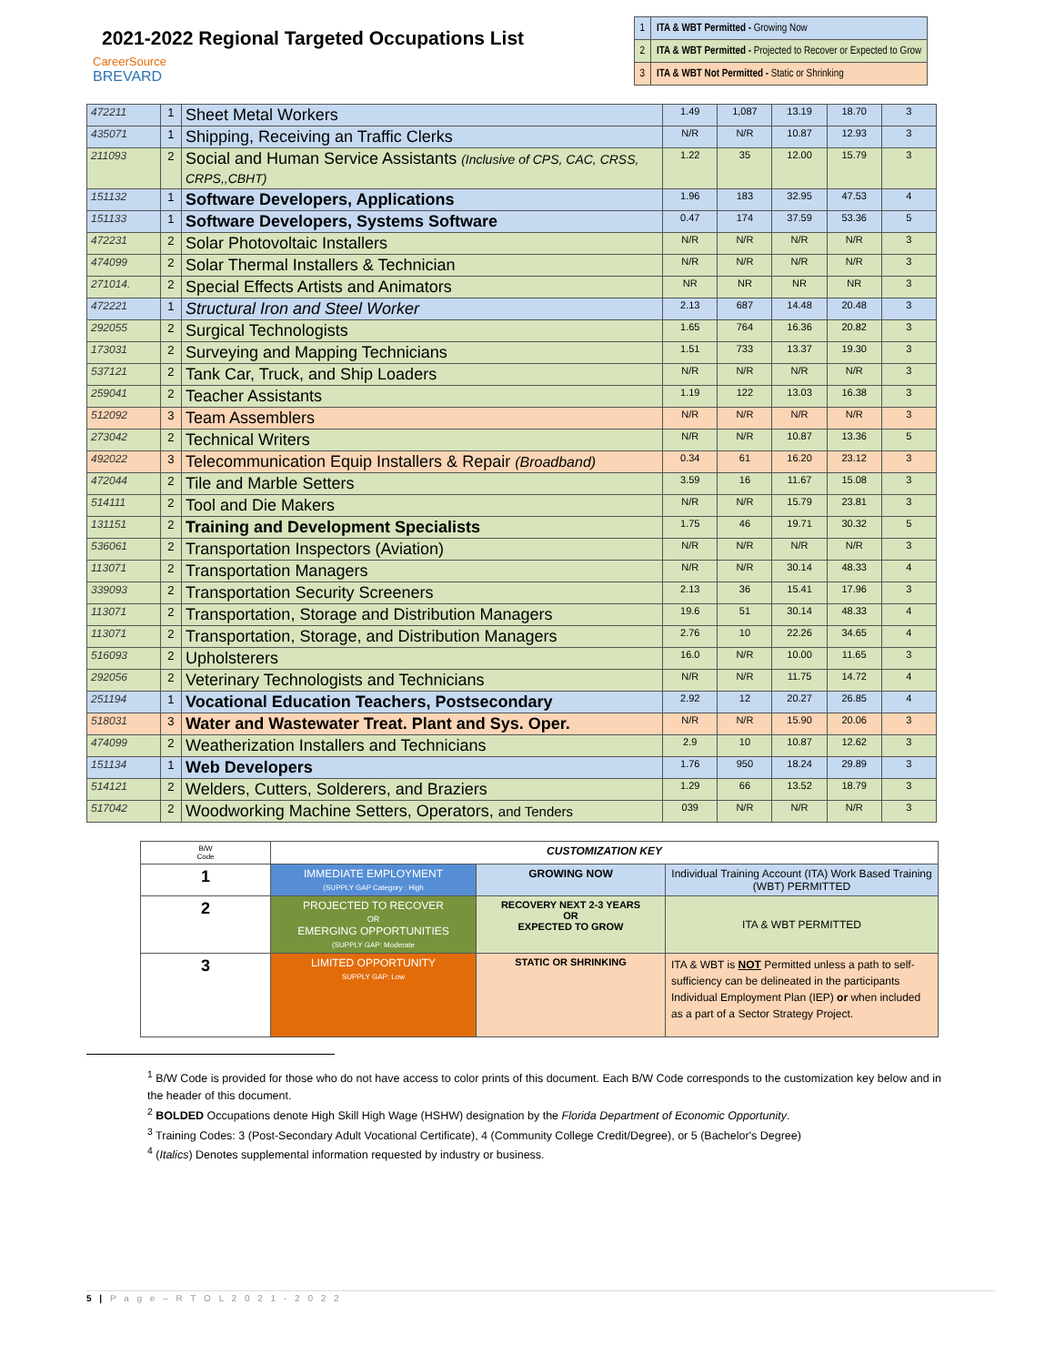2021-2022 Regional Targeted Occupations List
CareerSource
BREVARD
| 1 | ITA & WBT Permitted - Growing Now |
| 2 | ITA & WBT Permitted - Projected to Recover or Expected to Grow |
| 3 | ITA & WBT Not Permitted - Static or Shrinking |
| 472211 | 1 | Sheet Metal Workers | 1.49 | 1,087 | 13.19 | 18.70 | 3 |
| 435071 | 1 | Shipping, Receiving an Traffic Clerks | N/R | N/R | 10.87 | 12.93 | 3 |
| 211093 | 2 | Social and Human Service Assistants (Inclusive of CPS, CAC, CRSS, CRPS,,CBHT) | 1.22 | 35 | 12.00 | 15.79 | 3 |
| 151132 | 1 | Software Developers, Applications | 1.96 | 183 | 32.95 | 47.53 | 4 |
| 151133 | 1 | Software Developers, Systems Software | 0.47 | 174 | 37.59 | 53.36 | 5 |
| 472231 | 2 | Solar Photovoltaic Installers | N/R | N/R | N/R | N/R | 3 |
| 474099 | 2 | Solar Thermal Installers & Technician | N/R | N/R | N/R | N/R | 3 |
| 271014. | 2 | Special Effects Artists and Animators | NR | NR | NR | NR | 3 |
| 472221 | 1 | Structural Iron and Steel Worker | 2.13 | 687 | 14.48 | 20.48 | 3 |
| 292055 | 2 | Surgical Technologists | 1.65 | 764 | 16.36 | 20.82 | 3 |
| 173031 | 2 | Surveying and Mapping Technicians | 1.51 | 733 | 13.37 | 19.30 | 3 |
| 537121 | 2 | Tank Car, Truck, and Ship Loaders | N/R | N/R | N/R | N/R | 3 |
| 259041 | 2 | Teacher Assistants | 1.19 | 122 | 13.03 | 16.38 | 3 |
| 512092 | 3 | Team Assemblers | N/R | N/R | N/R | N/R | 3 |
| 273042 | 2 | Technical Writers | N/R | N/R | 10.87 | 13.36 | 5 |
| 492022 | 3 | Telecommunication Equip Installers & Repair (Broadband) | 0.34 | 61 | 16.20 | 23.12 | 3 |
| 472044 | 2 | Tile and Marble Setters | 3.59 | 16 | 11.67 | 15.08 | 3 |
| 514111 | 2 | Tool and Die Makers | N/R | N/R | 15.79 | 23.81 | 3 |
| 131151 | 2 | Training and Development Specialists | 1.75 | 46 | 19.71 | 30.32 | 5 |
| 536061 | 2 | Transportation Inspectors (Aviation) | N/R | N/R | N/R | N/R | 3 |
| 113071 | 2 | Transportation Managers | N/R | N/R | 30.14 | 48.33 | 4 |
| 339093 | 2 | Transportation Security Screeners | 2.13 | 36 | 15.41 | 17.96 | 3 |
| 113071 | 2 | Transportation, Storage and Distribution Managers | 19.6 | 51 | 30.14 | 48.33 | 4 |
| 113071 | 2 | Transportation, Storage, and Distribution Managers | 2.76 | 10 | 22.26 | 34.65 | 4 |
| 516093 | 2 | Upholsterers | 16.0 | N/R | 10.00 | 11.65 | 3 |
| 292056 | 2 | Veterinary Technologists and Technicians | N/R | N/R | 11.75 | 14.72 | 4 |
| 251194 | 1 | Vocational Education Teachers, Postsecondary | 2.92 | 12 | 20.27 | 26.85 | 4 |
| 518031 | 3 | Water and Wastewater Treat. Plant and Sys. Oper. | N/R | N/R | 15.90 | 20.06 | 3 |
| 474099 | 2 | Weatherization Installers and Technicians | 2.9 | 10 | 10.87 | 12.62 | 3 |
| 151134 | 1 | Web Developers | 1.76 | 950 | 18.24 | 29.89 | 3 |
| 514121 | 2 | Welders, Cutters, Solderers, and Braziers | 1.29 | 66 | 13.52 | 18.79 | 3 |
| 517042 | 2 | Woodworking Machine Setters, Operators, and Tenders | 039 | N/R | N/R | N/R | 3 |
| B/W Code | CUSTOMIZATION KEY | | |
| 1 | IMMEDIATE EMPLOYMENT (SUPPLY GAP Category : High | GROWING NOW | Individual Training Account (ITA) Work Based Training (WBT) PERMITTED |
| 2 | PROJECTED TO RECOVER OR EMERGING OPPORTUNITIES (SUPPLY GAP: Moderate | RECOVERY NEXT 2-3 YEARS OR EXPECTED TO GROW | ITA & WBT PERMITTED |
| 3 | LIMITED OPPORTUNITY SUPPLY GAP: Low | STATIC OR SHRINKING | ITA & WBT is NOT Permitted unless a path to self-sufficiency can be delineated in the participants Individual Employment Plan (IEP) or when included as a part of a Sector Strategy Project. |
<sup>1</sup> B/W Code is provided for those who do not have access to color prints of this document. Each B/W Code corresponds to the customization key below and in the header of this document.
<sup>2</sup> BOLDED Occupations denote High Skill High Wage (HSHW) designation by the Florida Department of Economic Opportunity.
<sup>3</sup> Training Codes: 3 (Post-Secondary Adult Vocational Certificate), 4 (Community College Credit/Degree), or 5 (Bachelor's Degree)
<sup>4</sup> (Italics) Denotes supplemental information requested by industry or business.
5 | P a g e – R T O L 2 0 2 1 - 2 0 2 2